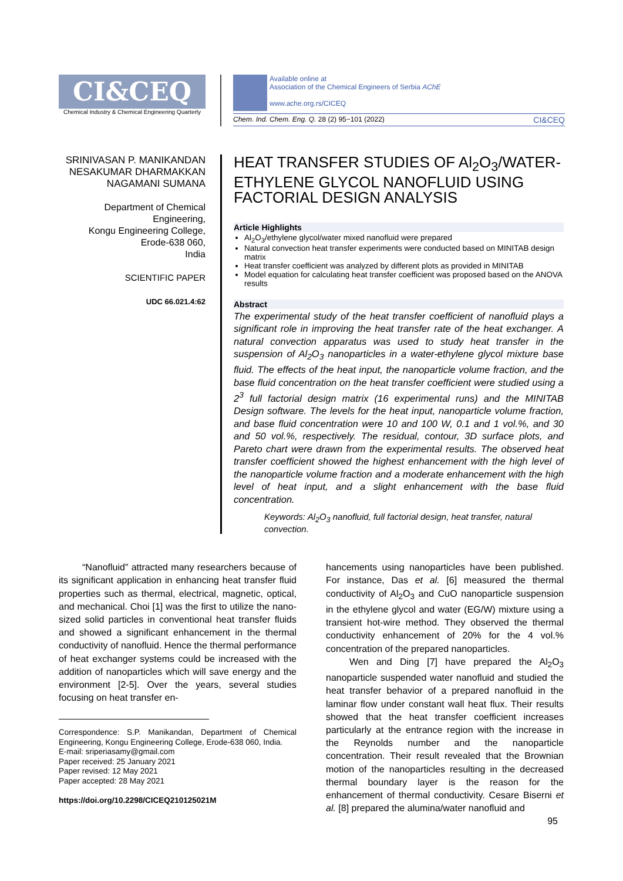CI&CEQ
Chemical Industry & Chemical Engineering Quarterly
Available online at
Association of the Chemical Engineers of Serbia AChE
www.ache.org.rs/CICEQ
Chem. Ind. Chem. Eng. Q. 28 (2) 95−101 (2022) CI&CEQ
SRINIVASAN P. MANIKANDAN
NESAKUMAR DHARMAKKAN
NAGAMANI SUMANA
Department of Chemical Engineering,
Kongu Engineering College,
Erode-638 060,
India
SCIENTIFIC PAPER
UDC 66.021.4:62
HEAT TRANSFER STUDIES OF Al<sub>2</sub>O<sub>3</sub>/WATER-ETHYLENE GLYCOL NANOFLUID USING FACTORIAL DESIGN ANALYSIS
Article Highlights
Al<sub>2</sub>O<sub>3</sub>/ethylene glycol/water mixed nanofluid were prepared
Natural convection heat transfer experiments were conducted based on MINITAB design matrix
Heat transfer coefficient was analyzed by different plots as provided in MINITAB
Model equation for calculating heat transfer coefficient was proposed based on the ANOVA results
Abstract
The experimental study of the heat transfer coefficient of nanofluid plays a significant role in improving the heat transfer rate of the heat exchanger. A natural convection apparatus was used to study heat transfer in the suspension of Al<sub>2</sub>O<sub>3</sub> nanoparticles in a water-ethylene glycol mixture base fluid. The effects of the heat input, the nanoparticle volume fraction, and the base fluid concentration on the heat transfer coefficient were studied using a 2<sup>3</sup> full factorial design matrix (16 experimental runs) and the MINITAB Design software. The levels for the heat input, nanoparticle volume fraction, and base fluid concentration were 10 and 100 W, 0.1 and 1 vol.%, and 30 and 50 vol.%, respectively. The residual, contour, 3D surface plots, and Pareto chart were drawn from the experimental results. The observed heat transfer coefficient showed the highest enhancement with the high level of the nanoparticle volume fraction and a moderate enhancement with the high level of heat input, and a slight enhancement with the base fluid concentration.
Keywords: Al<sub>2</sub>O<sub>3</sub> nanofluid, full factorial design, heat transfer, natural convection.
“Nanofluid” attracted many researchers because of its significant application in enhancing heat transfer fluid properties such as thermal, electrical, magnetic, optical, and mechanical. Choi [1] was the first to utilize the nano-sized solid particles in conventional heat transfer fluids and showed a significant enhancement in the thermal conductivity of nanofluid. Hence the thermal performance of heat exchanger systems could be increased with the addition of nanoparticles which will save energy and the environment [2-5]. Over the years, several studies focusing on heat transfer en-
Correspondence: S.P. Manikandan, Department of Chemical Engineering, Kongu Engineering College, Erode-638 060, India.
E-mail: sriperiasamy@gmail.com
Paper received: 25 January 2021
Paper revised: 12 May 2021
Paper accepted: 28 May 2021
https://doi.org/10.2298/CICEQ210125021M
hancements using nanoparticles have been published. For instance, Das et al. [6] measured the thermal conductivity of Al<sub>2</sub>O<sub>3</sub> and CuO nanoparticle suspension in the ethylene glycol and water (EG/W) mixture using a transient hot-wire method. They observed the thermal conductivity enhancement of 20% for the 4 vol.% concentration of the prepared nanoparticles.
Wen and Ding [7] have prepared the Al<sub>2</sub>O<sub>3</sub> nanoparticle suspended water nanofluid and studied the heat transfer behavior of a prepared nanofluid in the laminar flow under constant wall heat flux. Their results showed that the heat transfer coefficient increases particularly at the entrance region with the increase in the Reynolds number and the nanoparticle concentration. Their result revealed that the Brownian motion of the nanoparticles resulting in the decreased thermal boundary layer is the reason for the enhancement of thermal conductivity. Cesare Biserni et al. [8] prepared the alumina/water nanofluid and
95